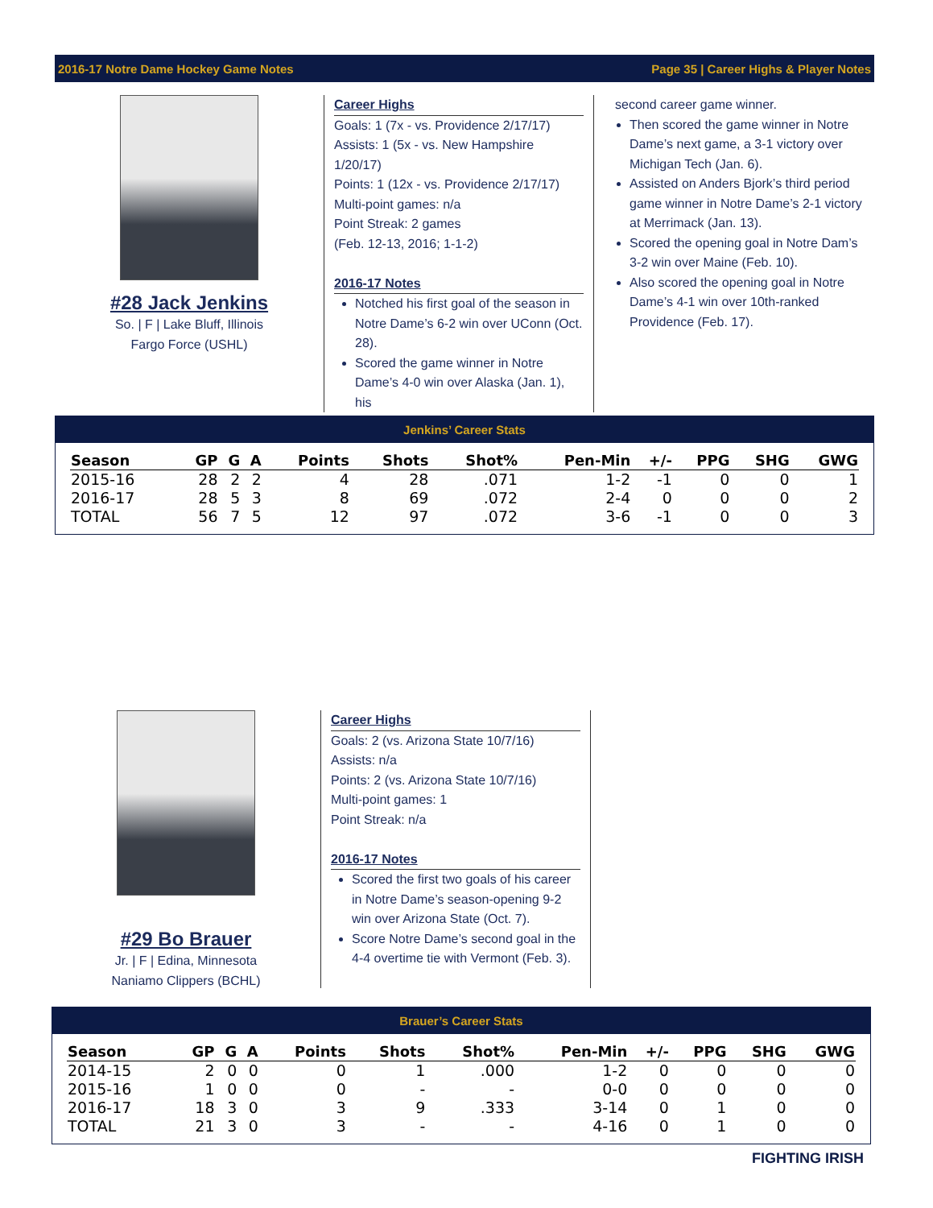2016-17 Notre Dame Hockey Game Notes Page 35 | Career Highs & Player Notes
#28 Jack Jenkins
So. | F | Lake Bluff, Illinois
Fargo Force (USHL)
Career Highs
Goals: 1 (7x - vs. Providence 2/17/17)
Assists: 1 (5x - vs. New Hampshire 1/20/17)
Points: 1 (12x - vs. Providence 2/17/17)
Multi-point games: n/a
Point Streak: 2 games
(Feb. 12-13, 2016; 1-1-2)
2016-17 Notes
Notched his first goal of the season in Notre Dame’s 6-2 win over UConn (Oct. 28).
Scored the game winner in Notre Dame’s 4-0 win over Alaska (Jan. 1), his
second career game winner.
Then scored the game winner in Notre Dame’s next game, a 3-1 victory over Michigan Tech (Jan. 6).
Assisted on Anders Bjork’s third period game winner in Notre Dame’s 2-1 victory at Merrimack (Jan. 13).
Scored the opening goal in Notre Dam’s 3-2 win over Maine (Feb. 10).
Also scored the opening goal in Notre Dame’s 4-1 win over 10th-ranked Providence (Feb. 17).
Jenkins’ Career Stats
| Season | GP | G | A | Points | Shots | Shot% | Pen-Min | +/- | PPG | SHG | GWG |
| --- | --- | --- | --- | --- | --- | --- | --- | --- | --- | --- | --- |
| 2015-16 | 28 | 2 | 2 | 4 | 28 | .071 | 1-2 | -1 | 0 | 0 | 1 |
| 2016-17 | 28 | 5 | 3 | 8 | 69 | .072 | 2-4 | 0 | 0 | 0 | 2 |
| TOTAL | 56 | 7 | 5 | 12 | 97 | .072 | 3-6 | -1 | 0 | 0 | 3 |
#29 Bo Brauer
Jr. | F | Edina, Minnesota
Naniamo Clippers (BCHL)
Career Highs
Goals: 2 (vs. Arizona State 10/7/16)
Assists: n/a
Points: 2 (vs. Arizona State 10/7/16)
Multi-point games: 1
Point Streak: n/a
2016-17 Notes
Scored the first two goals of his career in Notre Dame’s season-opening 9-2 win over Arizona State (Oct. 7).
Score Notre Dame’s second goal in the 4-4 overtime tie with Vermont (Feb. 3).
Brauer’s Career Stats
| Season | GP | G | A | Points | Shots | Shot% | Pen-Min | +/- | PPG | SHG | GWG |
| --- | --- | --- | --- | --- | --- | --- | --- | --- | --- | --- | --- |
| 2014-15 | 2 | 0 | 0 | 0 | 1 | .000 | 1-2 | 0 | 0 | 0 | 0 |
| 2015-16 | 1 | 0 | 0 | 0 | - | - | 0-0 | 0 | 0 | 0 | 0 |
| 2016-17 | 18 | 3 | 0 | 3 | 9 | .333 | 3-14 | 0 | 1 | 0 | 0 |
| TOTAL | 21 | 3 | 0 | 3 | - | - | 4-16 | 0 | 1 | 0 | 0 |
FIGHTING IRISH